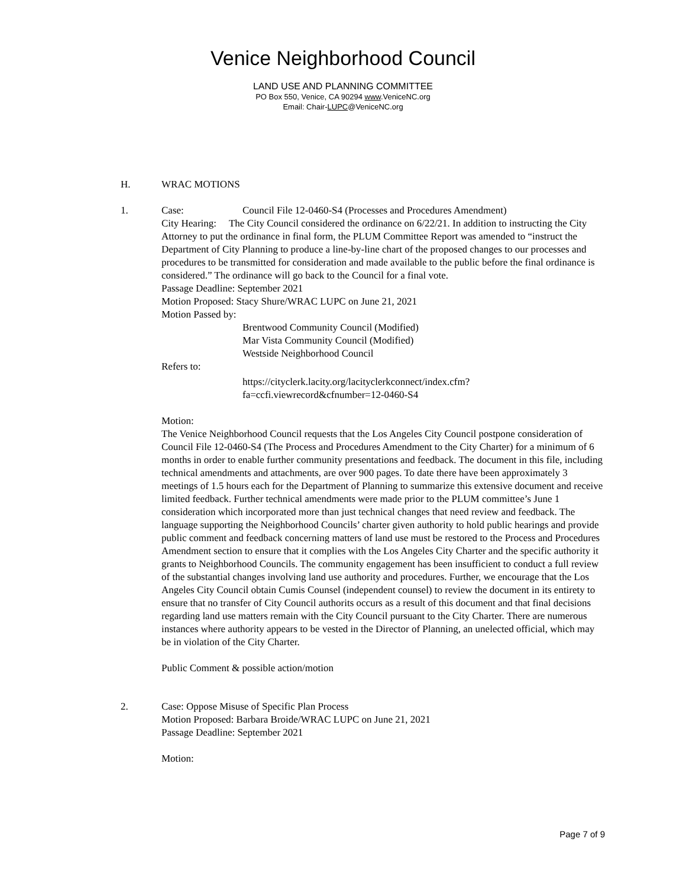Venice Neighborhood Council
LAND USE AND PLANNING COMMITTEE
PO Box 550, Venice, CA 90294 www.VeniceNC.org
Email: Chair-LUPC@VeniceNC.org
H. WRAC MOTIONS
1. Case: Council File 12-0460-S4 (Processes and Procedures Amendment)
City Hearing: The City Council considered the ordinance on 6/22/21. In addition to instructing the City Attorney to put the ordinance in final form, the PLUM Committee Report was amended to “instruct the Department of City Planning to produce a line-by-line chart of the proposed changes to our processes and procedures to be transmitted for consideration and made available to the public before the final ordinance is considered.” The ordinance will go back to the Council for a final vote.
Passage Deadline: September 2021
Motion Proposed: Stacy Shure/WRAC LUPC on June 21, 2021
Motion Passed by:
Brentwood Community Council (Modified)
Mar Vista Community Council (Modified)
Westside Neighborhood Council
Refers to:
https://cityclerk.lacity.org/lacityclerkconnect/index.cfm?fa=ccfi.viewrecord&cfnumber=12-0460-S4
Motion:
The Venice Neighborhood Council requests that the Los Angeles City Council postpone consideration of Council File 12-0460-S4 (The Process and Procedures Amendment to the City Charter) for a minimum of 6 months in order to enable further community presentations and feedback. The document in this file, including technical amendments and attachments, are over 900 pages. To date there have been approximately 3 meetings of 1.5 hours each for the Department of Planning to summarize this extensive document and receive limited feedback. Further technical amendments were made prior to the PLUM committee’s June 1 consideration which incorporated more than just technical changes that need review and feedback. The language supporting the Neighborhood Councils’ charter given authority to hold public hearings and provide public comment and feedback concerning matters of land use must be restored to the Process and Procedures Amendment section to ensure that it complies with the Los Angeles City Charter and the specific authority it grants to Neighborhood Councils. The community engagement has been insufficient to conduct a full review of the substantial changes involving land use authority and procedures. Further, we encourage that the Los Angeles City Council obtain Cumis Counsel (independent counsel) to review the document in its entirety to ensure that no transfer of City Council authorits occurs as a result of this document and that final decisions regarding land use matters remain with the City Council pursuant to the City Charter. There are numerous instances where authority appears to be vested in the Director of Planning, an unelected official, which may be in violation of the City Charter.
Public Comment & possible action/motion
2. Case: Oppose Misuse of Specific Plan Process
Motion Proposed: Barbara Broide/WRAC LUPC on June 21, 2021
Passage Deadline: September 2021
Motion:
Page 7 of 9